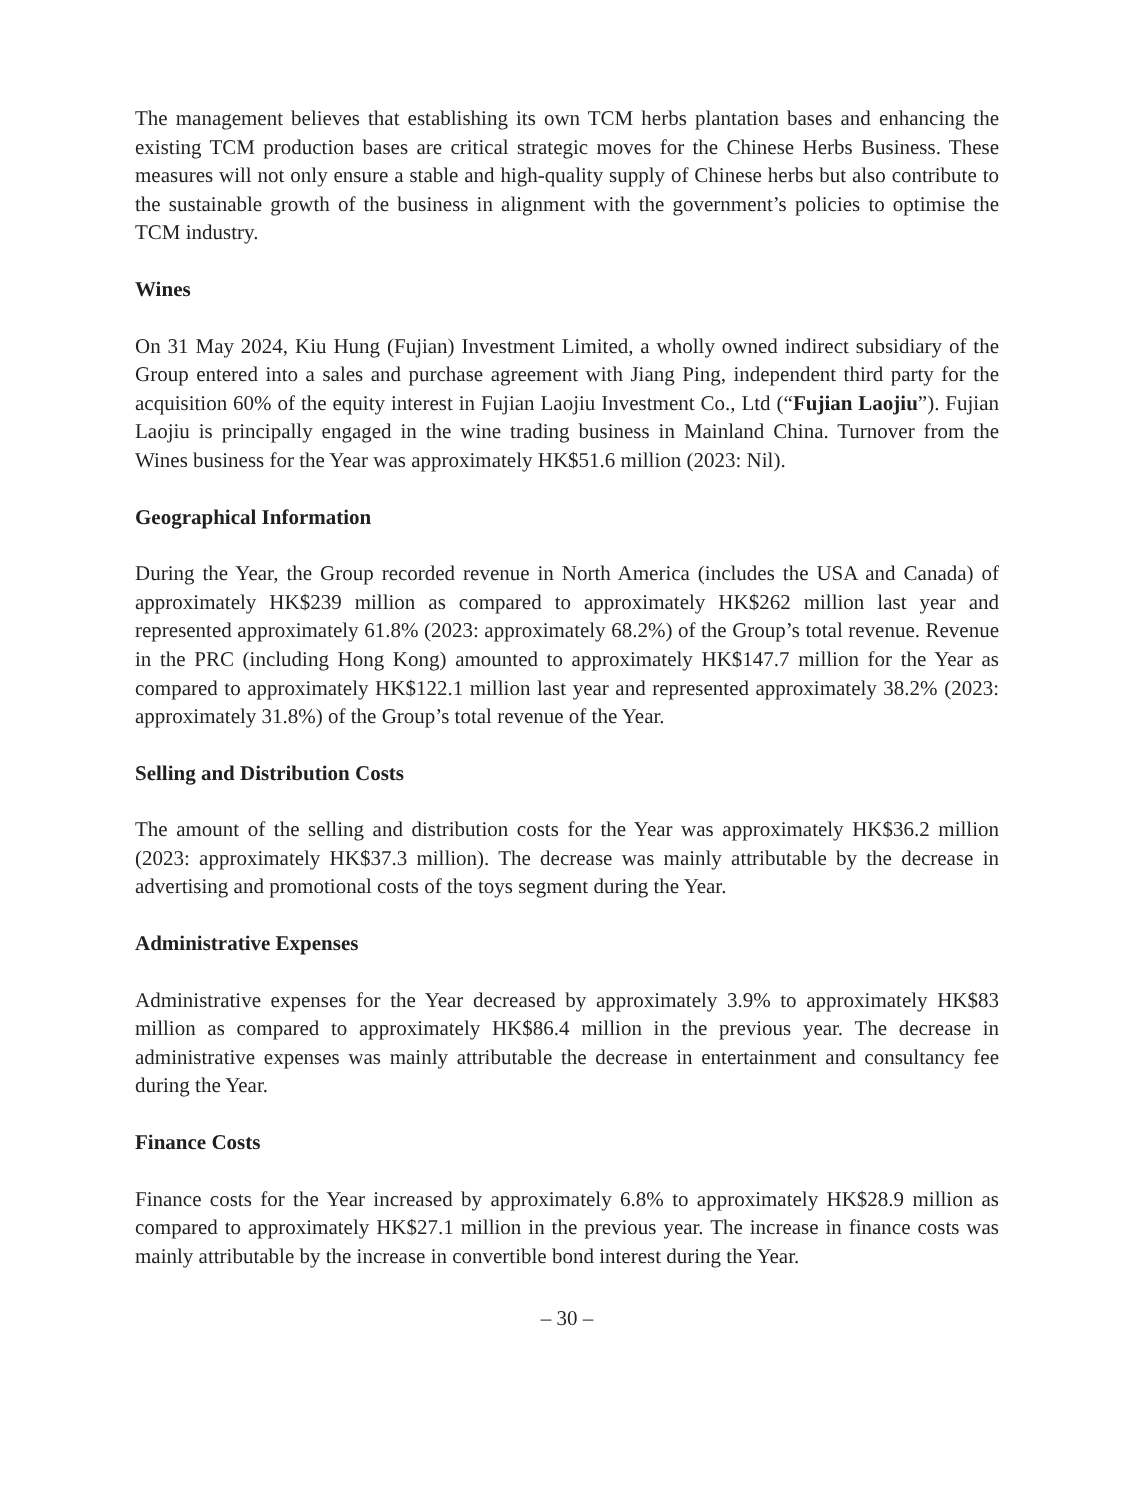The management believes that establishing its own TCM herbs plantation bases and enhancing the existing TCM production bases are critical strategic moves for the Chinese Herbs Business. These measures will not only ensure a stable and high-quality supply of Chinese herbs but also contribute to the sustainable growth of the business in alignment with the government’s policies to optimise the TCM industry.
Wines
On 31 May 2024, Kiu Hung (Fujian) Investment Limited, a wholly owned indirect subsidiary of the Group entered into a sales and purchase agreement with Jiang Ping, independent third party for the acquisition 60% of the equity interest in Fujian Laojiu Investment Co., Ltd (“Fujian Laojiu”). Fujian Laojiu is principally engaged in the wine trading business in Mainland China. Turnover from the Wines business for the Year was approximately HK$51.6 million (2023: Nil).
Geographical Information
During the Year, the Group recorded revenue in North America (includes the USA and Canada) of approximately HK$239 million as compared to approximately HK$262 million last year and represented approximately 61.8% (2023: approximately 68.2%) of the Group’s total revenue. Revenue in the PRC (including Hong Kong) amounted to approximately HK$147.7 million for the Year as compared to approximately HK$122.1 million last year and represented approximately 38.2% (2023: approximately 31.8%) of the Group’s total revenue of the Year.
Selling and Distribution Costs
The amount of the selling and distribution costs for the Year was approximately HK$36.2 million (2023: approximately HK$37.3 million). The decrease was mainly attributable by the decrease in advertising and promotional costs of the toys segment during the Year.
Administrative Expenses
Administrative expenses for the Year decreased by approximately 3.9% to approximately HK$83 million as compared to approximately HK$86.4 million in the previous year. The decrease in administrative expenses was mainly attributable the decrease in entertainment and consultancy fee during the Year.
Finance Costs
Finance costs for the Year increased by approximately 6.8% to approximately HK$28.9 million as compared to approximately HK$27.1 million in the previous year. The increase in finance costs was mainly attributable by the increase in convertible bond interest during the Year.
– 30 –